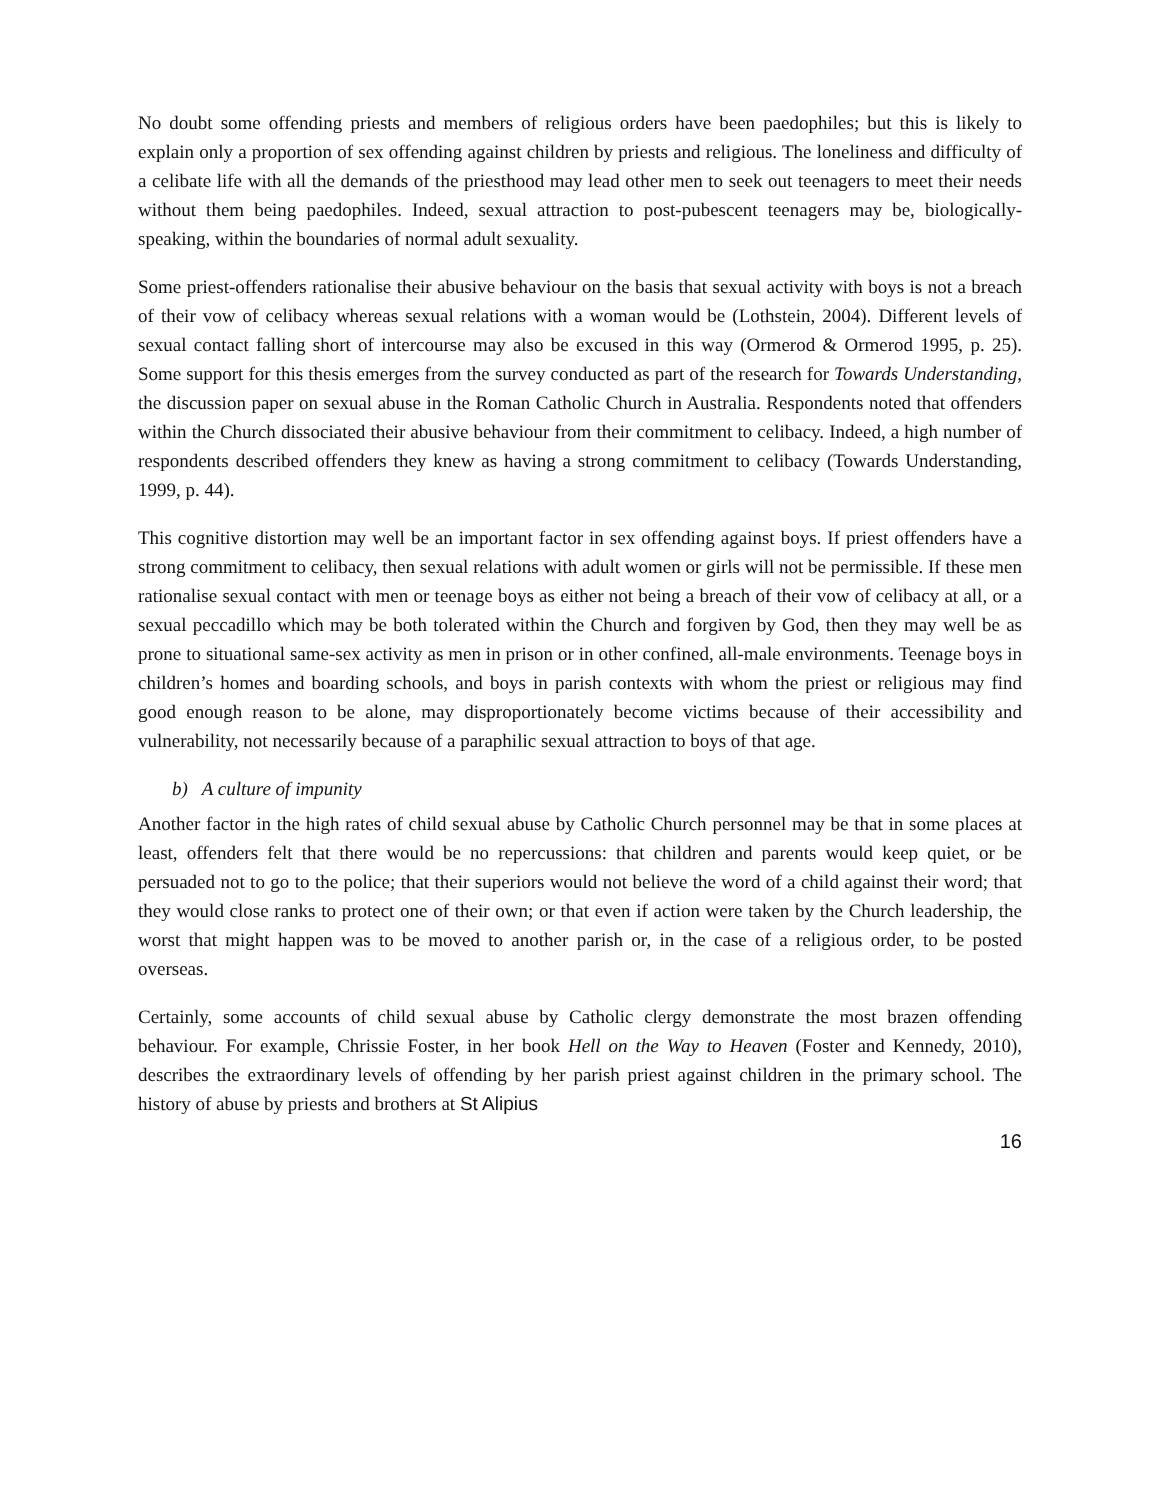No doubt some offending priests and members of religious orders have been paedophiles; but this is likely to explain only a proportion of sex offending against children by priests and religious. The loneliness and difficulty of a celibate life with all the demands of the priesthood may lead other men to seek out teenagers to meet their needs without them being paedophiles. Indeed, sexual attraction to post-pubescent teenagers may be, biologically-speaking, within the boundaries of normal adult sexuality.
Some priest-offenders rationalise their abusive behaviour on the basis that sexual activity with boys is not a breach of their vow of celibacy whereas sexual relations with a woman would be (Lothstein, 2004). Different levels of sexual contact falling short of intercourse may also be excused in this way (Ormerod & Ormerod 1995, p. 25). Some support for this thesis emerges from the survey conducted as part of the research for Towards Understanding, the discussion paper on sexual abuse in the Roman Catholic Church in Australia. Respondents noted that offenders within the Church dissociated their abusive behaviour from their commitment to celibacy. Indeed, a high number of respondents described offenders they knew as having a strong commitment to celibacy (Towards Understanding, 1999, p. 44).
This cognitive distortion may well be an important factor in sex offending against boys. If priest offenders have a strong commitment to celibacy, then sexual relations with adult women or girls will not be permissible. If these men rationalise sexual contact with men or teenage boys as either not being a breach of their vow of celibacy at all, or a sexual peccadillo which may be both tolerated within the Church and forgiven by God, then they may well be as prone to situational same-sex activity as men in prison or in other confined, all-male environments. Teenage boys in children’s homes and boarding schools, and boys in parish contexts with whom the priest or religious may find good enough reason to be alone, may disproportionately become victims because of their accessibility and vulnerability, not necessarily because of a paraphilic sexual attraction to boys of that age.
b) A culture of impunity
Another factor in the high rates of child sexual abuse by Catholic Church personnel may be that in some places at least, offenders felt that there would be no repercussions: that children and parents would keep quiet, or be persuaded not to go to the police; that their superiors would not believe the word of a child against their word; that they would close ranks to protect one of their own; or that even if action were taken by the Church leadership, the worst that might happen was to be moved to another parish or, in the case of a religious order, to be posted overseas.
Certainly, some accounts of child sexual abuse by Catholic clergy demonstrate the most brazen offending behaviour. For example, Chrissie Foster, in her book Hell on the Way to Heaven (Foster and Kennedy, 2010), describes the extraordinary levels of offending by her parish priest against children in the primary school. The history of abuse by priests and brothers at St Alipius
16